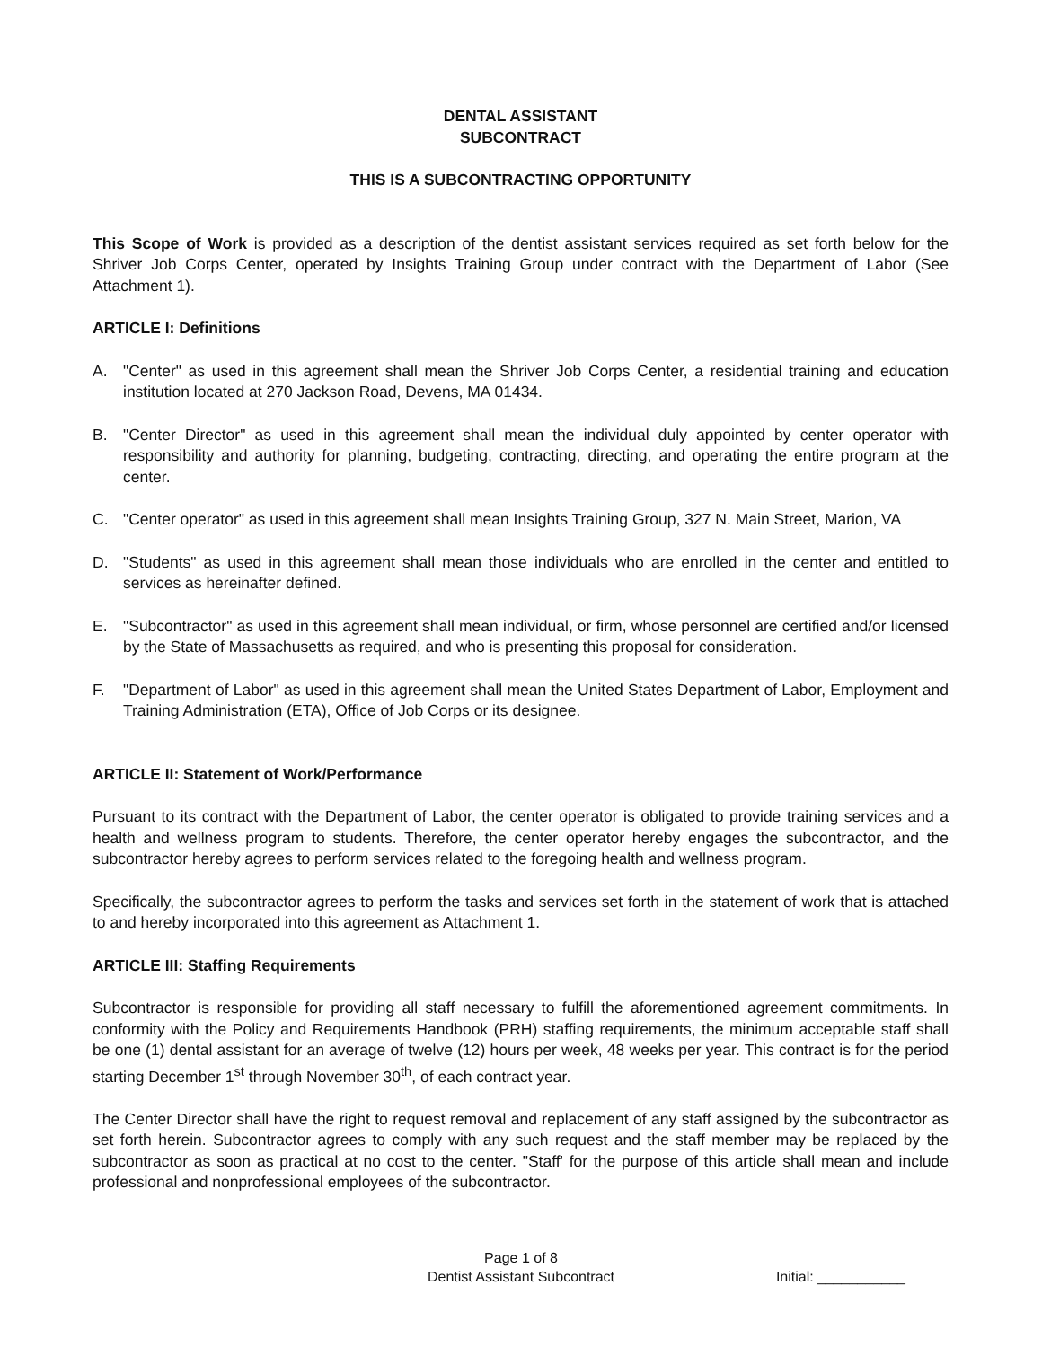DENTAL ASSISTANT
SUBCONTRACT
THIS IS A SUBCONTRACTING OPPORTUNITY
This Scope of Work is provided as a description of the dentist assistant services required as set forth below for the Shriver Job Corps Center, operated by Insights Training Group under contract with the Department of Labor (See Attachment 1).
ARTICLE I: Definitions
A. "Center" as used in this agreement shall mean the Shriver Job Corps Center, a residential training and education institution located at 270 Jackson Road, Devens, MA 01434.
B. "Center Director" as used in this agreement shall mean the individual duly appointed by center operator with responsibility and authority for planning, budgeting, contracting, directing, and operating the entire program at the center.
C. "Center operator" as used in this agreement shall mean Insights Training Group, 327 N. Main Street, Marion, VA
D. "Students" as used in this agreement shall mean those individuals who are enrolled in the center and entitled to services as hereinafter defined.
E. "Subcontractor" as used in this agreement shall mean individual, or firm, whose personnel are certified and/or licensed by the State of Massachusetts as required, and who is presenting this proposal for consideration.
F. "Department of Labor" as used in this agreement shall mean the United States Department of Labor, Employment and Training Administration (ETA), Office of Job Corps or its designee.
ARTICLE II: Statement of Work/Performance
Pursuant to its contract with the Department of Labor, the center operator is obligated to provide training services and a health and wellness program to students. Therefore, the center operator hereby engages the subcontractor, and the subcontractor hereby agrees to perform services related to the foregoing health and wellness program.
Specifically, the subcontractor agrees to perform the tasks and services set forth in the statement of work that is attached to and hereby incorporated into this agreement as Attachment 1.
ARTICLE III: Staffing Requirements
Subcontractor is responsible for providing all staff necessary to fulfill the aforementioned agreement commitments. In conformity with the Policy and Requirements Handbook (PRH) staffing requirements, the minimum acceptable staff shall be one (1) dental assistant for an average of twelve (12) hours per week, 48 weeks per year. This contract is for the period starting December 1<sup>st</sup> through November 30<sup>th</sup>, of each contract year.
The Center Director shall have the right to request removal and replacement of any staff assigned by the subcontractor as set forth herein. Subcontractor agrees to comply with any such request and the staff member may be replaced by the subcontractor as soon as practical at no cost to the center. "Staff' for the purpose of this article shall mean and include professional and nonprofessional employees of the subcontractor.
Page 1 of 8
Dentist Assistant Subcontract
Initial: ___________